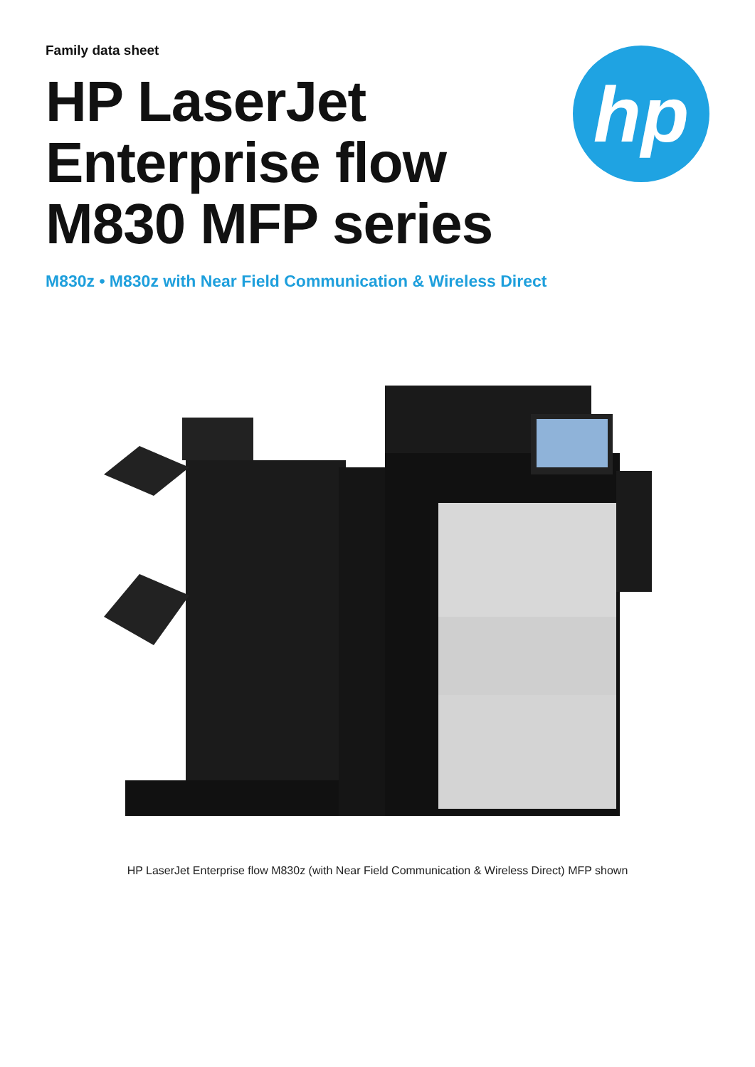Family data sheet
HP LaserJet
Enterprise flow
M830 MFP series
hp
M830z • M830z with Near Field Communication & Wireless Direct
HP LaserJet Enterprise flow M830z (with Near Field Communication & Wireless Direct) MFP shown